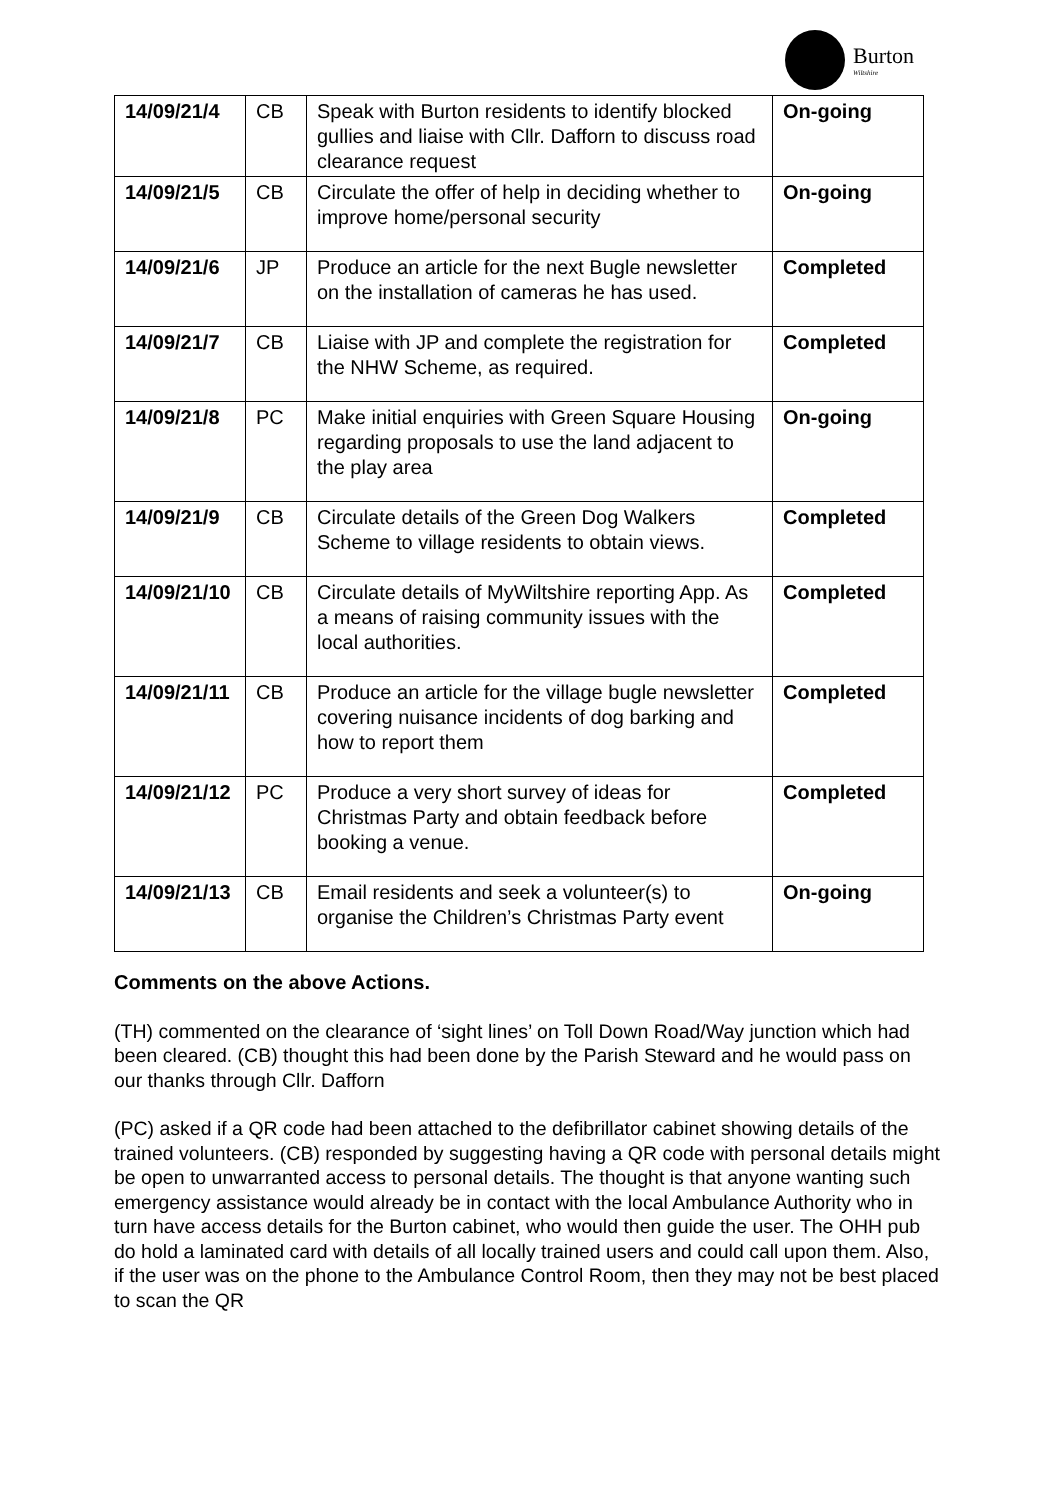Burton
Wiltshire
| 14/09/21/4 | CB | Speak with Burton residents to identify blocked gullies and liaise with Cllr. Dafforn to discuss road clearance request | On-going |
| 14/09/21/5 | CB | Circulate the offer of help in deciding whether to improve home/personal security | On-going |
| 14/09/21/6 | JP | Produce an article for the next Bugle newsletter on the installation of cameras he has used. | Completed |
| 14/09/21/7 | CB | Liaise with JP and complete the registration for the NHW Scheme, as required. | Completed |
| 14/09/21/8 | PC | Make initial enquiries with Green Square Housing regarding proposals to use the land adjacent to the play area | On-going |
| 14/09/21/9 | CB | Circulate details of the Green Dog Walkers Scheme to village residents to obtain views. | Completed |
| 14/09/21/10 | CB | Circulate details of MyWiltshire reporting App. As a means of raising community issues with the local authorities. | Completed |
| 14/09/21/11 | CB | Produce an article for the village bugle newsletter covering nuisance incidents of dog barking and how to report them | Completed |
| 14/09/21/12 | PC | Produce a very short survey of ideas for Christmas Party and obtain feedback before booking a venue. | Completed |
| 14/09/21/13 | CB | Email residents and seek a volunteer(s) to organise the Children’s Christmas Party event | On-going |
Comments on the above Actions.
(TH) commented on the clearance of ‘sight lines’ on Toll Down Road/Way junction which had been cleared. (CB) thought this had been done by the Parish Steward and he would pass on our thanks through Cllr. Dafforn
(PC) asked if a QR code had been attached to the defibrillator cabinet showing details of the trained volunteers. (CB) responded by suggesting having a QR code with personal details might be open to unwarranted access to personal details. The thought is that anyone wanting such emergency assistance would already be in contact with the local Ambulance Authority who in turn have access details for the Burton cabinet, who would then guide the user. The OHH pub do hold a laminated card with details of all locally trained users and could call upon them. Also, if the user was on the phone to the Ambulance Control Room, then they may not be best placed to scan the QR